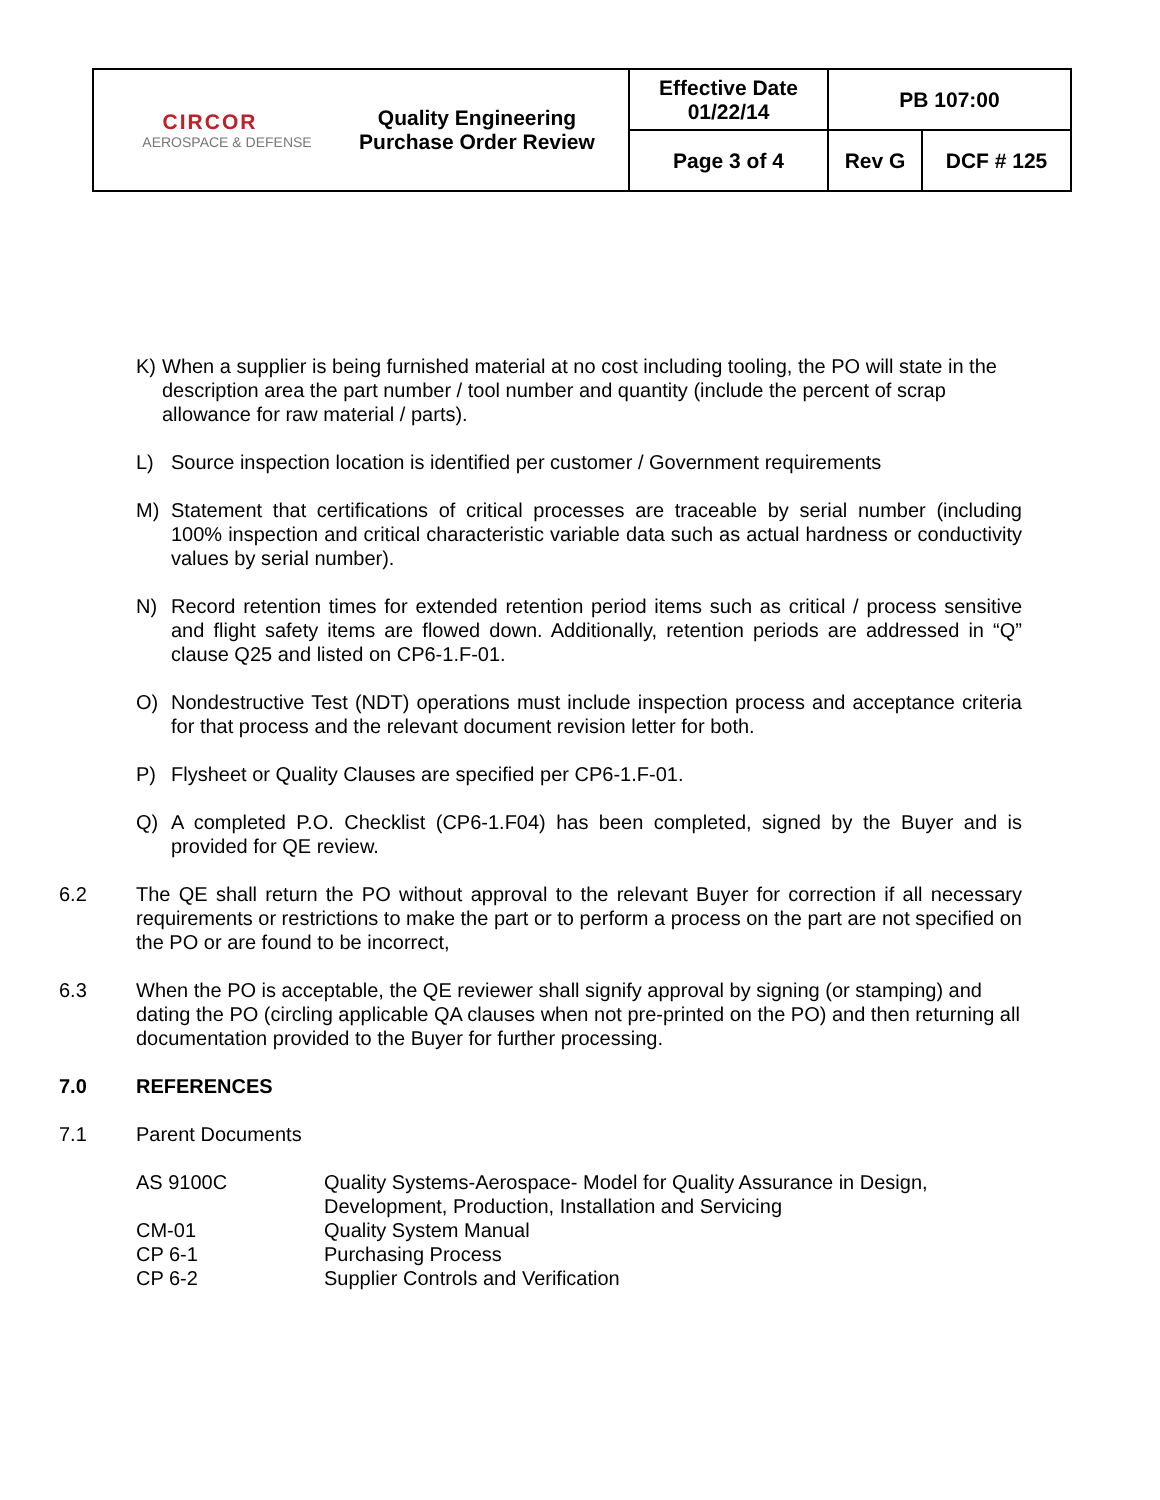| CIRCOR AEROSPACE & DEFENSE | Quality Engineering Purchase Order Review | Effective Date 01/22/14 | PB 107:00 | |
| | | Page 3 of 4 | Rev G | DCF # 125 |
K) When a supplier is being furnished material at no cost including tooling, the PO will state in the description area the part number / tool number and quantity (include the percent of scrap allowance for raw material / parts).
L) Source inspection location is identified per customer / Government requirements
M) Statement that certifications of critical processes are traceable by serial number (including 100% inspection and critical characteristic variable data such as actual hardness or conductivity values by serial number).
N) Record retention times for extended retention period items such as critical / process sensitive and flight safety items are flowed down. Additionally, retention periods are addressed in “Q” clause Q25 and listed on CP6-1.F-01.
O) Nondestructive Test (NDT) operations must include inspection process and acceptance criteria for that process and the relevant document revision letter for both.
P) Flysheet or Quality Clauses are specified per CP6-1.F-01.
Q) A completed P.O. Checklist (CP6-1.F04) has been completed, signed by the Buyer and is provided for QE review.
6.2 The QE shall return the PO without approval to the relevant Buyer for correction if all necessary requirements or restrictions to make the part or to perform a process on the part are not specified on the PO or are found to be incorrect,
6.3 When the PO is acceptable, the QE reviewer shall signify approval by signing (or stamping) and dating the PO (circling applicable QA clauses when not pre-printed on the PO) and then returning all documentation provided to the Buyer for further processing.
7.0 REFERENCES
7.1 Parent Documents
| AS 9100C | Quality Systems-Aerospace- Model for Quality Assurance in Design, Development, Production, Installation and Servicing |
| CM-01 | Quality System Manual |
| CP 6-1 | Purchasing Process |
| CP 6-2 | Supplier Controls and Verification |